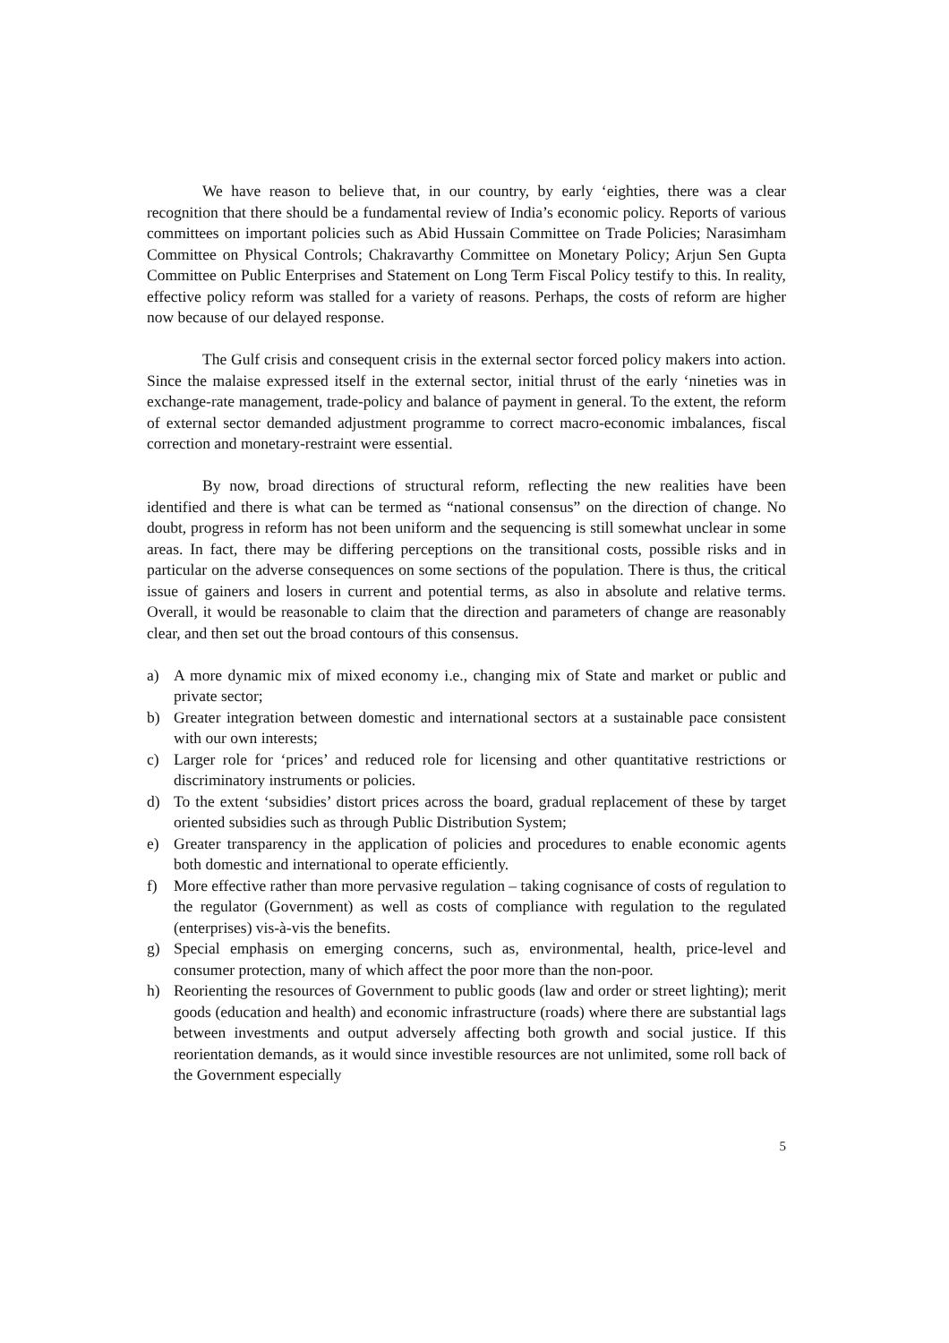We have reason to believe that, in our country, by early ‘eighties, there was a clear recognition that there should be a fundamental review of India’s economic policy. Reports of various committees on important policies such as Abid Hussain Committee on Trade Policies; Narasimham Committee on Physical Controls; Chakravarthy Committee on Monetary Policy; Arjun Sen Gupta Committee on Public Enterprises and Statement on Long Term Fiscal Policy testify to this. In reality, effective policy reform was stalled for a variety of reasons. Perhaps, the costs of reform are higher now because of our delayed response.
The Gulf crisis and consequent crisis in the external sector forced policy makers into action. Since the malaise expressed itself in the external sector, initial thrust of the early ‘nineties was in exchange-rate management, trade-policy and balance of payment in general. To the extent, the reform of external sector demanded adjustment programme to correct macro-economic imbalances, fiscal correction and monetary-restraint were essential.
By now, broad directions of structural reform, reflecting the new realities have been identified and there is what can be termed as “national consensus” on the direction of change. No doubt, progress in reform has not been uniform and the sequencing is still somewhat unclear in some areas. In fact, there may be differing perceptions on the transitional costs, possible risks and in particular on the adverse consequences on some sections of the population. There is thus, the critical issue of gainers and losers in current and potential terms, as also in absolute and relative terms. Overall, it would be reasonable to claim that the direction and parameters of change are reasonably clear, and then set out the broad contours of this consensus.
a) A more dynamic mix of mixed economy i.e., changing mix of State and market or public and private sector;
b) Greater integration between domestic and international sectors at a sustainable pace consistent with our own interests;
c) Larger role for ‘prices’ and reduced role for licensing and other quantitative restrictions or discriminatory instruments or policies.
d) To the extent ‘subsidies’ distort prices across the board, gradual replacement of these by target oriented subsidies such as through Public Distribution System;
e) Greater transparency in the application of policies and procedures to enable economic agents both domestic and international to operate efficiently.
f) More effective rather than more pervasive regulation – taking cognisance of costs of regulation to the regulator (Government) as well as costs of compliance with regulation to the regulated (enterprises) vis-à-vis the benefits.
g) Special emphasis on emerging concerns, such as, environmental, health, price-level and consumer protection, many of which affect the poor more than the non-poor.
h) Reorienting the resources of Government to public goods (law and order or street lighting); merit goods (education and health) and economic infrastructure (roads) where there are substantial lags between investments and output adversely affecting both growth and social justice. If this reorientation demands, as it would since investible resources are not unlimited, some roll back of the Government especially
5